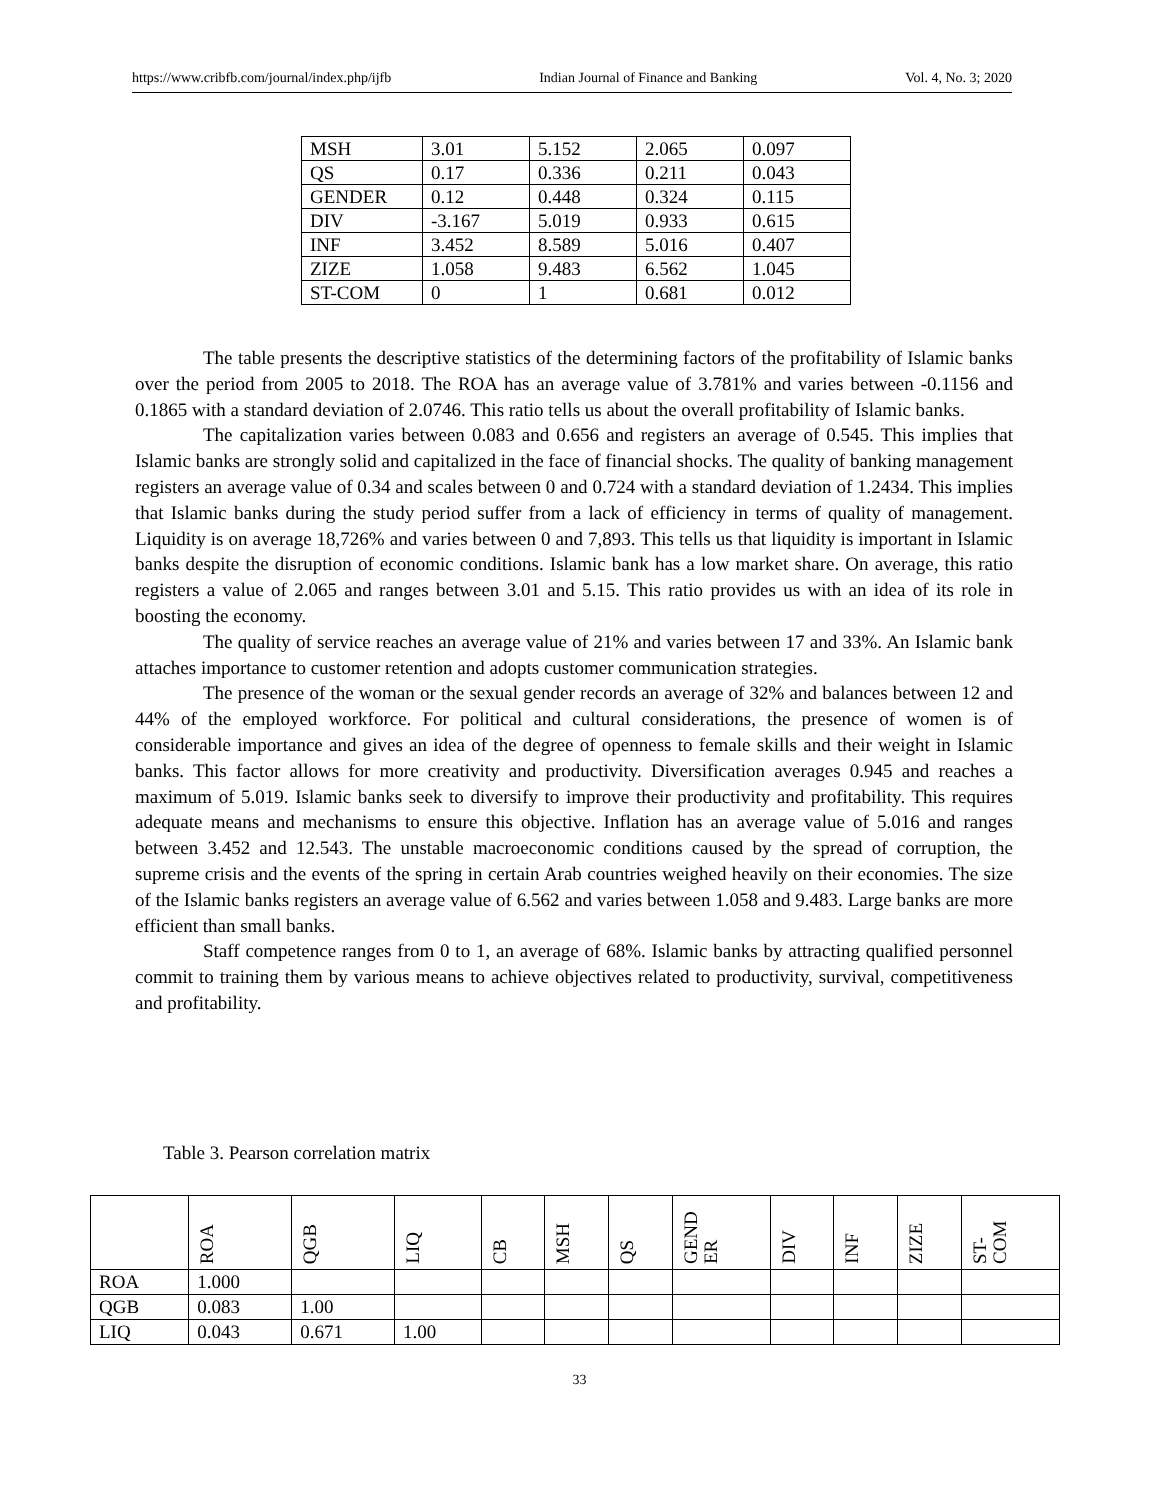https://www.cribfb.com/journal/index.php/ijfb Indian Journal of Finance and Banking Vol. 4, No. 3; 2020
| MSH | 3.01 | 5.152 | 2.065 | 0.097 |
| QS | 0.17 | 0.336 | 0.211 | 0.043 |
| GENDER | 0.12 | 0.448 | 0.324 | 0.115 |
| DIV | -3.167 | 5.019 | 0.933 | 0.615 |
| INF | 3.452 | 8.589 | 5.016 | 0.407 |
| ZIZE | 1.058 | 9.483 | 6.562 | 1.045 |
| ST-COM | 0 | 1 | 0.681 | 0.012 |
The table presents the descriptive statistics of the determining factors of the profitability of Islamic banks over the period from 2005 to 2018. The ROA has an average value of 3.781% and varies between -0.1156 and 0.1865 with a standard deviation of 2.0746. This ratio tells us about the overall profitability of Islamic banks.
The capitalization varies between 0.083 and 0.656 and registers an average of 0.545. This implies that Islamic banks are strongly solid and capitalized in the face of financial shocks. The quality of banking management registers an average value of 0.34 and scales between 0 and 0.724 with a standard deviation of 1.2434. This implies that Islamic banks during the study period suffer from a lack of efficiency in terms of quality of management. Liquidity is on average 18,726% and varies between 0 and 7,893. This tells us that liquidity is important in Islamic banks despite the disruption of economic conditions. Islamic bank has a low market share. On average, this ratio registers a value of 2.065 and ranges between 3.01 and 5.15. This ratio provides us with an idea of its role in boosting the economy.
The quality of service reaches an average value of 21% and varies between 17 and 33%. An Islamic bank attaches importance to customer retention and adopts customer communication strategies.
The presence of the woman or the sexual gender records an average of 32% and balances between 12 and 44% of the employed workforce. For political and cultural considerations, the presence of women is of considerable importance and gives an idea of the degree of openness to female skills and their weight in Islamic banks. This factor allows for more creativity and productivity. Diversification averages 0.945 and reaches a maximum of 5.019. Islamic banks seek to diversify to improve their productivity and profitability. This requires adequate means and mechanisms to ensure this objective. Inflation has an average value of 5.016 and ranges between 3.452 and 12.543. The unstable macroeconomic conditions caused by the spread of corruption, the supreme crisis and the events of the spring in certain Arab countries weighed heavily on their economies. The size of the Islamic banks registers an average value of 6.562 and varies between 1.058 and 9.483. Large banks are more efficient than small banks.
Staff competence ranges from 0 to 1, an average of 68%. Islamic banks by attracting qualified personnel commit to training them by various means to achieve objectives related to productivity, survival, competitiveness and profitability.
Table 3. Pearson correlation matrix
| | ROA | QGB | LIQ | CB | MSH | QS | GEND ER | DIV | INF | ZIZE | ST- COM |
| --- | --- | --- | --- | --- | --- | --- | --- | --- | --- | --- | --- |
| ROA | 1.000 | | | | | | | | | | |
| QGB | 0.083 | 1.00 | | | | | | | | | |
| LIQ | 0.043 | 0.671 | 1.00 | | | | | | | | |
33